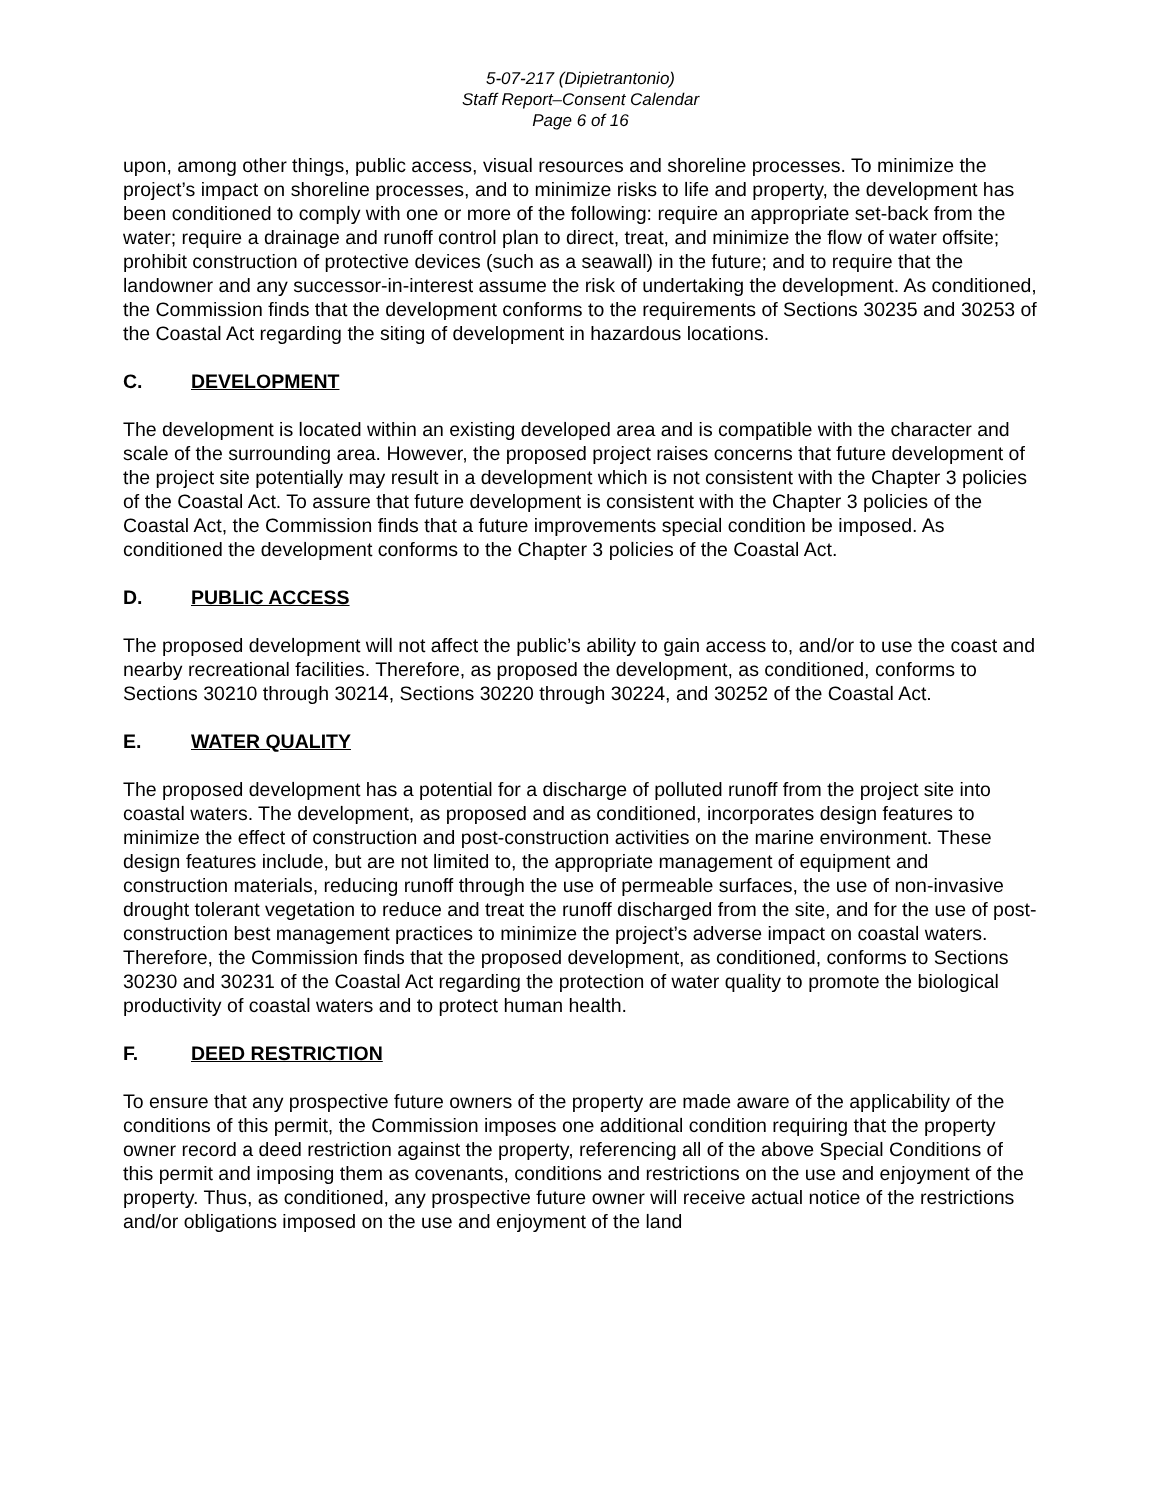5-07-217 (Dipietrantonio)
Staff Report–Consent Calendar
Page 6 of 16
upon, among other things, public access, visual resources and shoreline processes. To minimize the project’s impact on shoreline processes, and to minimize risks to life and property, the development has been conditioned to comply with one or more of the following: require an appropriate set-back from the water; require a drainage and runoff control plan to direct, treat, and minimize the flow of water offsite; prohibit construction of protective devices (such as a seawall) in the future; and to require that the landowner and any successor-in-interest assume the risk of undertaking the development. As conditioned, the Commission finds that the development conforms to the requirements of Sections 30235 and 30253 of the Coastal Act regarding the siting of development in hazardous locations.
C. DEVELOPMENT
The development is located within an existing developed area and is compatible with the character and scale of the surrounding area. However, the proposed project raises concerns that future development of the project site potentially may result in a development which is not consistent with the Chapter 3 policies of the Coastal Act. To assure that future development is consistent with the Chapter 3 policies of the Coastal Act, the Commission finds that a future improvements special condition be imposed. As conditioned the development conforms to the Chapter 3 policies of the Coastal Act.
D. PUBLIC ACCESS
The proposed development will not affect the public’s ability to gain access to, and/or to use the coast and nearby recreational facilities. Therefore, as proposed the development, as conditioned, conforms to Sections 30210 through 30214, Sections 30220 through 30224, and 30252 of the Coastal Act.
E. WATER QUALITY
The proposed development has a potential for a discharge of polluted runoff from the project site into coastal waters. The development, as proposed and as conditioned, incorporates design features to minimize the effect of construction and post-construction activities on the marine environment. These design features include, but are not limited to, the appropriate management of equipment and construction materials, reducing runoff through the use of permeable surfaces, the use of non-invasive drought tolerant vegetation to reduce and treat the runoff discharged from the site, and for the use of post-construction best management practices to minimize the project’s adverse impact on coastal waters. Therefore, the Commission finds that the proposed development, as conditioned, conforms to Sections 30230 and 30231 of the Coastal Act regarding the protection of water quality to promote the biological productivity of coastal waters and to protect human health.
F. DEED RESTRICTION
To ensure that any prospective future owners of the property are made aware of the applicability of the conditions of this permit, the Commission imposes one additional condition requiring that the property owner record a deed restriction against the property, referencing all of the above Special Conditions of this permit and imposing them as covenants, conditions and restrictions on the use and enjoyment of the property. Thus, as conditioned, any prospective future owner will receive actual notice of the restrictions and/or obligations imposed on the use and enjoyment of the land